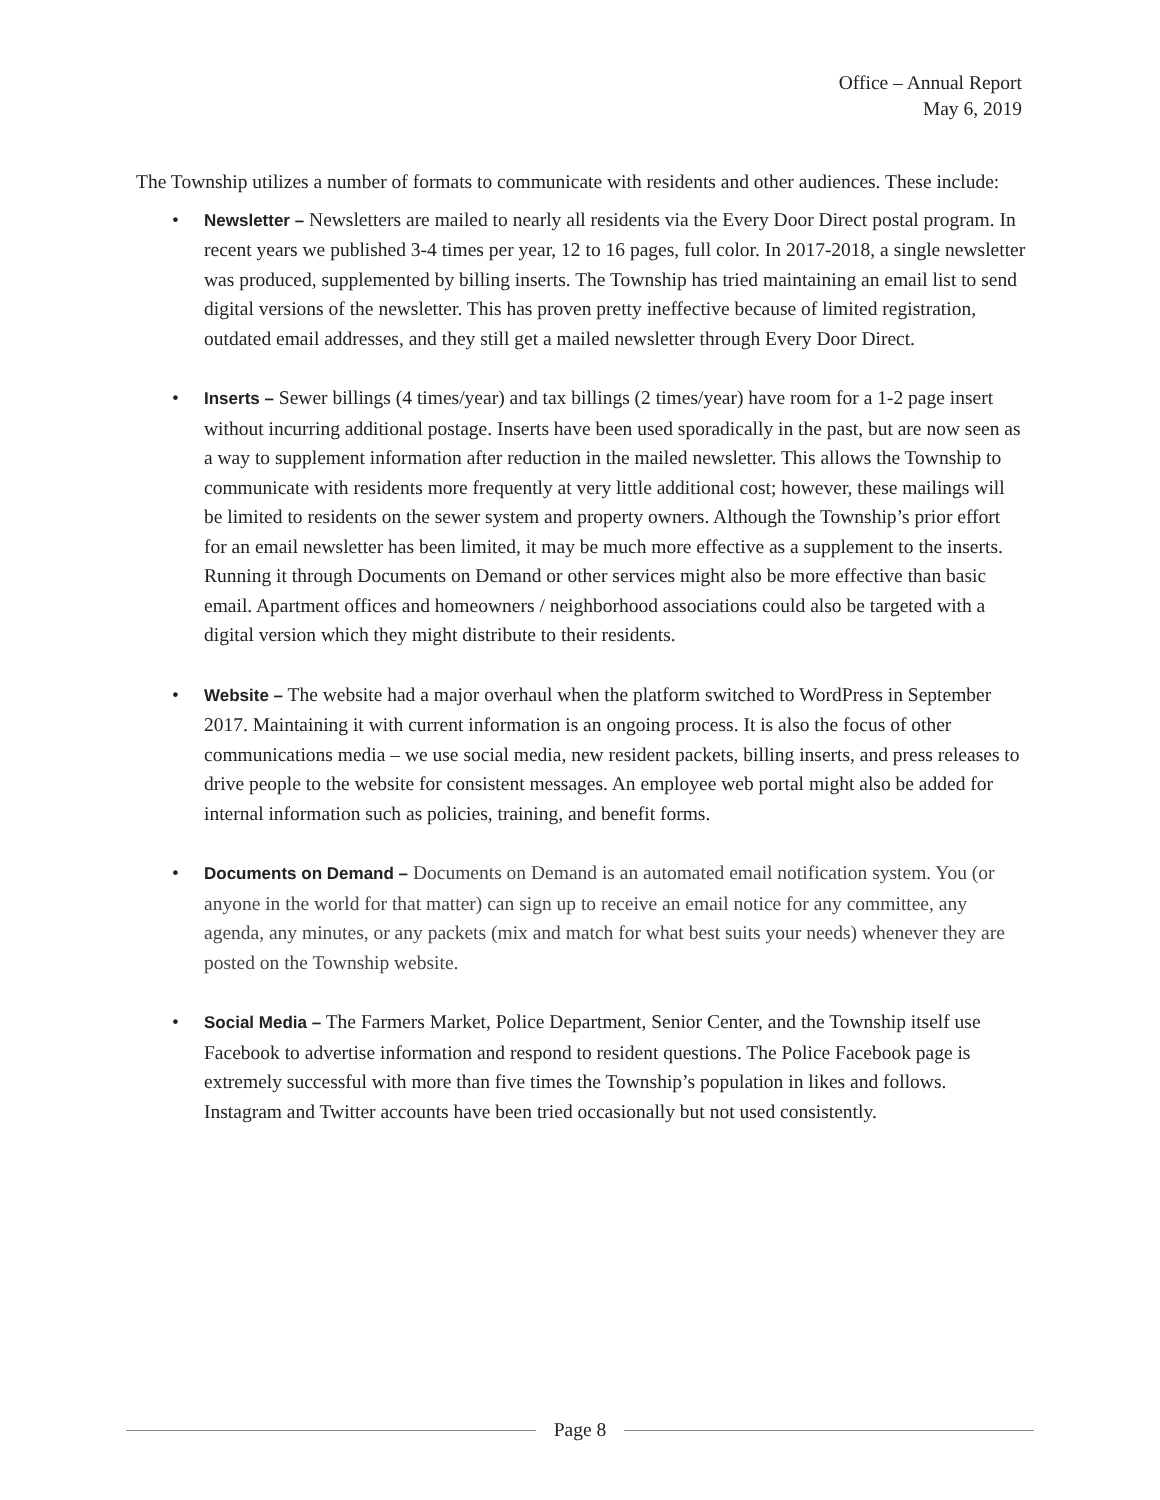Office – Annual Report
May 6, 2019
The Township utilizes a number of formats to communicate with residents and other audiences. These include:
• Newsletter – Newsletters are mailed to nearly all residents via the Every Door Direct postal program. In recent years we published 3-4 times per year, 12 to 16 pages, full color. In 2017-2018, a single newsletter was produced, supplemented by billing inserts. The Township has tried maintaining an email list to send digital versions of the newsletter. This has proven pretty ineffective because of limited registration, outdated email addresses, and they still get a mailed newsletter through Every Door Direct.
• Inserts – Sewer billings (4 times/year) and tax billings (2 times/year) have room for a 1-2 page insert without incurring additional postage. Inserts have been used sporadically in the past, but are now seen as a way to supplement information after reduction in the mailed newsletter. This allows the Township to communicate with residents more frequently at very little additional cost; however, these mailings will be limited to residents on the sewer system and property owners. Although the Township’s prior effort for an email newsletter has been limited, it may be much more effective as a supplement to the inserts. Running it through Documents on Demand or other services might also be more effective than basic email. Apartment offices and homeowners / neighborhood associations could also be targeted with a digital version which they might distribute to their residents.
• Website – The website had a major overhaul when the platform switched to WordPress in September 2017. Maintaining it with current information is an ongoing process. It is also the focus of other communications media – we use social media, new resident packets, billing inserts, and press releases to drive people to the website for consistent messages. An employee web portal might also be added for internal information such as policies, training, and benefit forms.
• Documents on Demand – Documents on Demand is an automated email notification system. You (or anyone in the world for that matter) can sign up to receive an email notice for any committee, any agenda, any minutes, or any packets (mix and match for what best suits your needs) whenever they are posted on the Township website.
• Social Media – The Farmers Market, Police Department, Senior Center, and the Township itself use Facebook to advertise information and respond to resident questions. The Police Facebook page is extremely successful with more than five times the Township’s population in likes and follows. Instagram and Twitter accounts have been tried occasionally but not used consistently.
Page 8